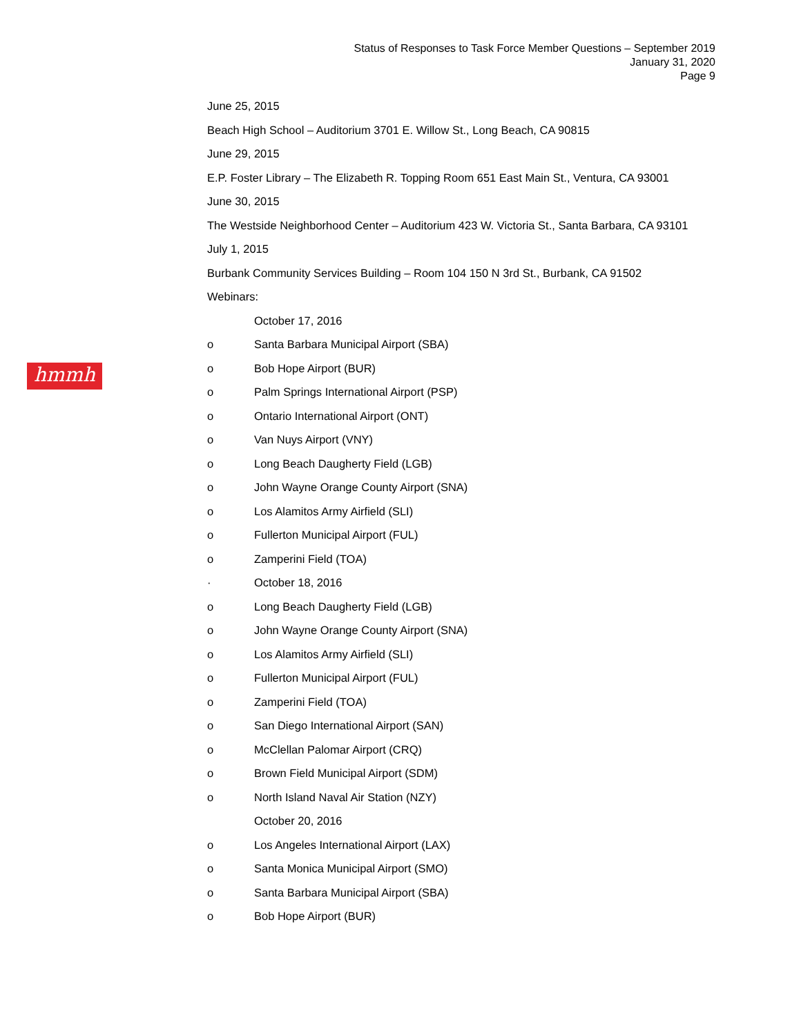Status of Responses to Task Force Member Questions – September 2019
January 31, 2020
Page 9
hmmh
June 25, 2015
Beach High School – Auditorium 3701 E. Willow St., Long Beach, CA 90815
June 29, 2015
E.P. Foster Library – The Elizabeth R. Topping Room 651 East Main St., Ventura, CA 93001
June 30, 2015
The Westside Neighborhood Center – Auditorium 423 W. Victoria St., Santa Barbara, CA 93101
July 1, 2015
Burbank Community Services Building – Room 104 150 N 3rd St., Burbank, CA 91502
Webinars:
October 17, 2016
o Santa Barbara Municipal Airport (SBA)
o Bob Hope Airport (BUR)
o Palm Springs International Airport (PSP)
o Ontario International Airport (ONT)
o Van Nuys Airport (VNY)
o Long Beach Daugherty Field (LGB)
o John Wayne Orange County Airport (SNA)
o Los Alamitos Army Airfield (SLI)
o Fullerton Municipal Airport (FUL)
o Zamperini Field (TOA)
· October 18, 2016
o Long Beach Daugherty Field (LGB)
o John Wayne Orange County Airport (SNA)
o Los Alamitos Army Airfield (SLI)
o Fullerton Municipal Airport (FUL)
o Zamperini Field (TOA)
o San Diego International Airport (SAN)
o McClellan Palomar Airport (CRQ)
o Brown Field Municipal Airport (SDM)
o North Island Naval Air Station (NZY)
October 20, 2016
o Los Angeles International Airport (LAX)
o Santa Monica Municipal Airport (SMO)
o Santa Barbara Municipal Airport (SBA)
o Bob Hope Airport (BUR)